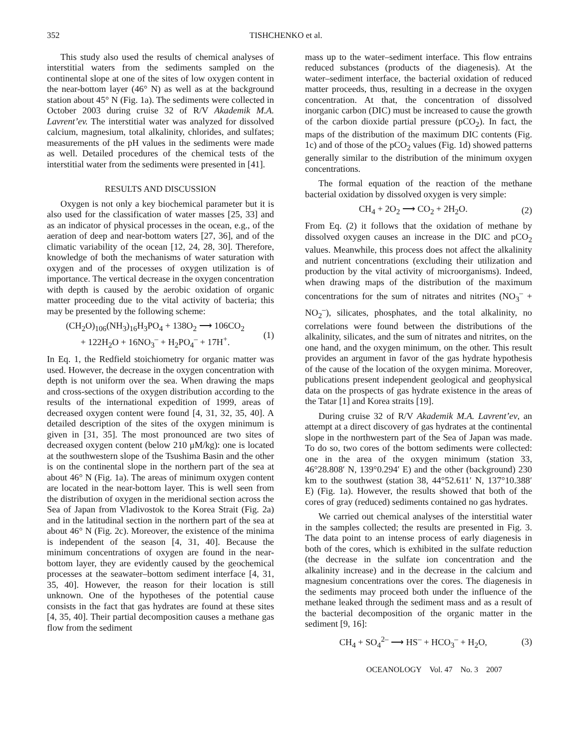352 TISHCHENKO et al.
This study also used the results of chemical analyses of interstitial waters from the sediments sampled on the continental slope at one of the sites of low oxygen content in the near-bottom layer (46° N) as well as at the background station about 45° N (Fig. 1a). The sediments were collected in October 2003 during cruise 32 of R/V Akademik M.A. Lavrent’ev. The interstitial water was analyzed for dissolved calcium, magnesium, total alkalinity, chlorides, and sulfates; measurements of the pH values in the sediments were made as well. Detailed procedures of the chemical tests of the interstitial water from the sediments were presented in [41].
RESULTS AND DISCUSSION
Oxygen is not only a key biochemical parameter but it is also used for the classification of water masses [25, 33] and as an indicator of physical processes in the ocean, e.g., of the aeration of deep and near-bottom waters [27, 36], and of the climatic variability of the ocean [12, 24, 28, 30]. Therefore, knowledge of both the mechanisms of water saturation with oxygen and of the processes of oxygen utilization is of importance. The vertical decrease in the oxygen concentration with depth is caused by the aerobic oxidation of organic matter proceeding due to the vital activity of bacteria; this may be presented by the following scheme:
(CH<sub>2</sub>O)<sub>106</sub>(NH<sub>3</sub>)<sub>16</sub>H<sub>3</sub>PO<sub>4</sub> + 138O<sub>2</sub> ⟶ 106CO<sub>2</sub>
+ 122H<sub>2</sub>O + 16NO<sub>3</sub><sup>–</sup> + H<sub>2</sub>PO<sub>4</sub><sup>–</sup> + 17H<sup>+</sup>.
(1)
In Eq. 1, the Redfield stoichiometry for organic matter was used. However, the decrease in the oxygen concentration with depth is not uniform over the sea. When drawing the maps and cross-sections of the oxygen distribution according to the results of the international expedition of 1999, areas of decreased oxygen content were found [4, 31, 32, 35, 40]. A detailed description of the sites of the oxygen minimum is given in [31, 35]. The most pronounced are two sites of decreased oxygen content (below 210 μM/kg): one is located at the southwestern slope of the Tsushima Basin and the other is on the continental slope in the northern part of the sea at about 46° N (Fig. 1a). The areas of minimum oxygen content are located in the near-bottom layer. This is well seen from the distribution of oxygen in the meridional section across the Sea of Japan from Vladivostok to the Korea Strait (Fig. 2a) and in the latitudinal section in the northern part of the sea at about 46° N (Fig. 2c). Moreover, the existence of the minima is independent of the season [4, 31, 40]. Because the minimum concentrations of oxygen are found in the near-bottom layer, they are evidently caused by the geochemical processes at the seawater–bottom sediment interface [4, 31, 35, 40]. However, the reason for their location is still unknown. One of the hypotheses of the potential cause consists in the fact that gas hydrates are found at these sites [4, 35, 40]. Their partial decomposition causes a methane gas flow from the sediment
mass up to the water–sediment interface. This flow entrains reduced substances (products of the diagenesis). At the water–sediment interface, the bacterial oxidation of reduced matter proceeds, thus, resulting in a decrease in the oxygen concentration. At that, the concentration of dissolved inorganic carbon (DIC) must be increased to cause the growth of the carbon dioxide partial pressure (pCO<sub>2</sub>). In fact, the maps of the distribution of the maximum DIC contents (Fig. 1c) and of those of the pCO<sub>2</sub> values (Fig. 1d) showed patterns generally similar to the distribution of the minimum oxygen concentrations.
The formal equation of the reaction of the methane bacterial oxidation by dissolved oxygen is very simple:
CH<sub>4</sub> + 2O<sub>2</sub> ⟶ CO<sub>2</sub> + 2H<sub>2</sub>O. (2)
From Eq. (2) it follows that the oxidation of methane by dissolved oxygen causes an increase in the DIC and pCO<sub>2</sub> values. Meanwhile, this process does not affect the alkalinity and nutrient concentrations (excluding their utilization and production by the vital activity of microorganisms). Indeed, when drawing maps of the distribution of the maximum concentrations for the sum of nitrates and nitrites (NO<sub>3</sub><sup>–</sup> + NO<sub>2</sub><sup>–</sup>), silicates, phosphates, and the total alkalinity, no correlations were found between the distributions of the alkalinity, silicates, and the sum of nitrates and nitrites, on the one hand, and the oxygen minimum, on the other. This result provides an argument in favor of the gas hydrate hypothesis of the cause of the location of the oxygen minima. Moreover, publications present independent geological and geophysical data on the prospects of gas hydrate existence in the areas of the Tatar [1] and Korea straits [19].
During cruise 32 of R/V Akademik M.A. Lavrent’ev, an attempt at a direct discovery of gas hydrates at the continental slope in the northwestern part of the Sea of Japan was made. To do so, two cores of the bottom sediments were collected: one in the area of the oxygen minimum (station 33, 46°28.808′ N, 139°0.294′ E) and the other (background) 230 km to the southwest (station 38, 44°52.611′ N, 137°10.388′ E) (Fig. 1a). However, the results showed that both of the cores of gray (reduced) sediments contained no gas hydrates.
We carried out chemical analyses of the interstitial water in the samples collected; the results are presented in Fig. 3. The data point to an intense process of early diagenesis in both of the cores, which is exhibited in the sulfate reduction (the decrease in the sulfate ion concentration and the alkalinity increase) and in the decrease in the calcium and magnesium concentrations over the cores. The diagenesis in the sediments may proceed both under the influence of the methane leaked through the sediment mass and as a result of the bacterial decomposition of the organic matter in the sediment [9, 16]:
CH<sub>4</sub> + SO<sub>4</sub><sup>2–</sup> ⟶ HS<sup>–</sup> + HCO<sub>3</sub><sup>–</sup> + H<sub>2</sub>O,
(3)
OCEANOLOGY Vol. 47 No. 3 2007